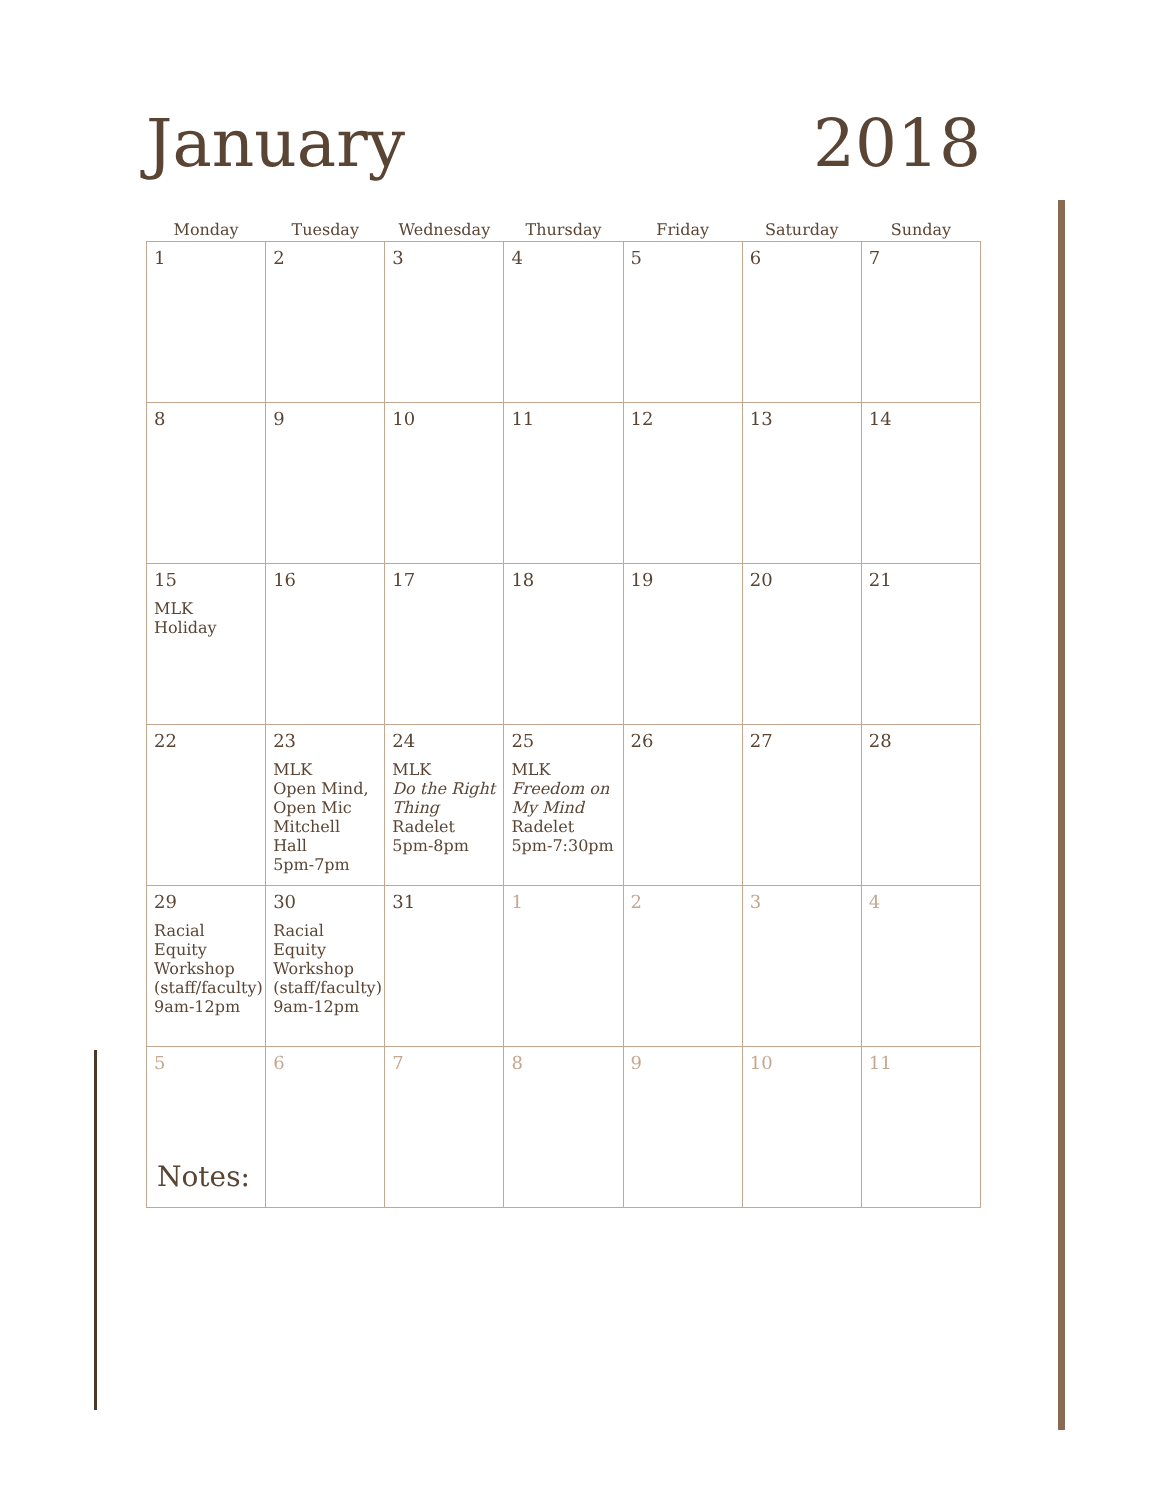January 2018
| Monday | Tuesday | Wednesday | Thursday | Friday | Saturday | Sunday |
| --- | --- | --- | --- | --- | --- | --- |
| 1 | 2 | 3 | 4 | 5 | 6 | 7 |
| 8 | 9 | 10 | 11 | 12 | 13 | 14 |
| 15 MLK Holiday | 16 | 17 | 18 | 19 | 20 | 21 |
| 22 | 23 MLK Open Mind, Open Mic Mitchell Hall 5pm-7pm | 24 MLK Do the Right Thing Radelet 5pm-8pm | 25 MLK Freedom on My Mind Radelet 5pm-7:30pm | 26 | 27 | 28 |
| 29 Racial Equity Workshop (staff/faculty) 9am-12pm | 30 Racial Equity Workshop (staff/faculty) 9am-12pm | 31 | 1 | 2 | 3 | 4 |
| 5 | 6 | 7 | 8 | 9 | 10 | 11 |
Notes: